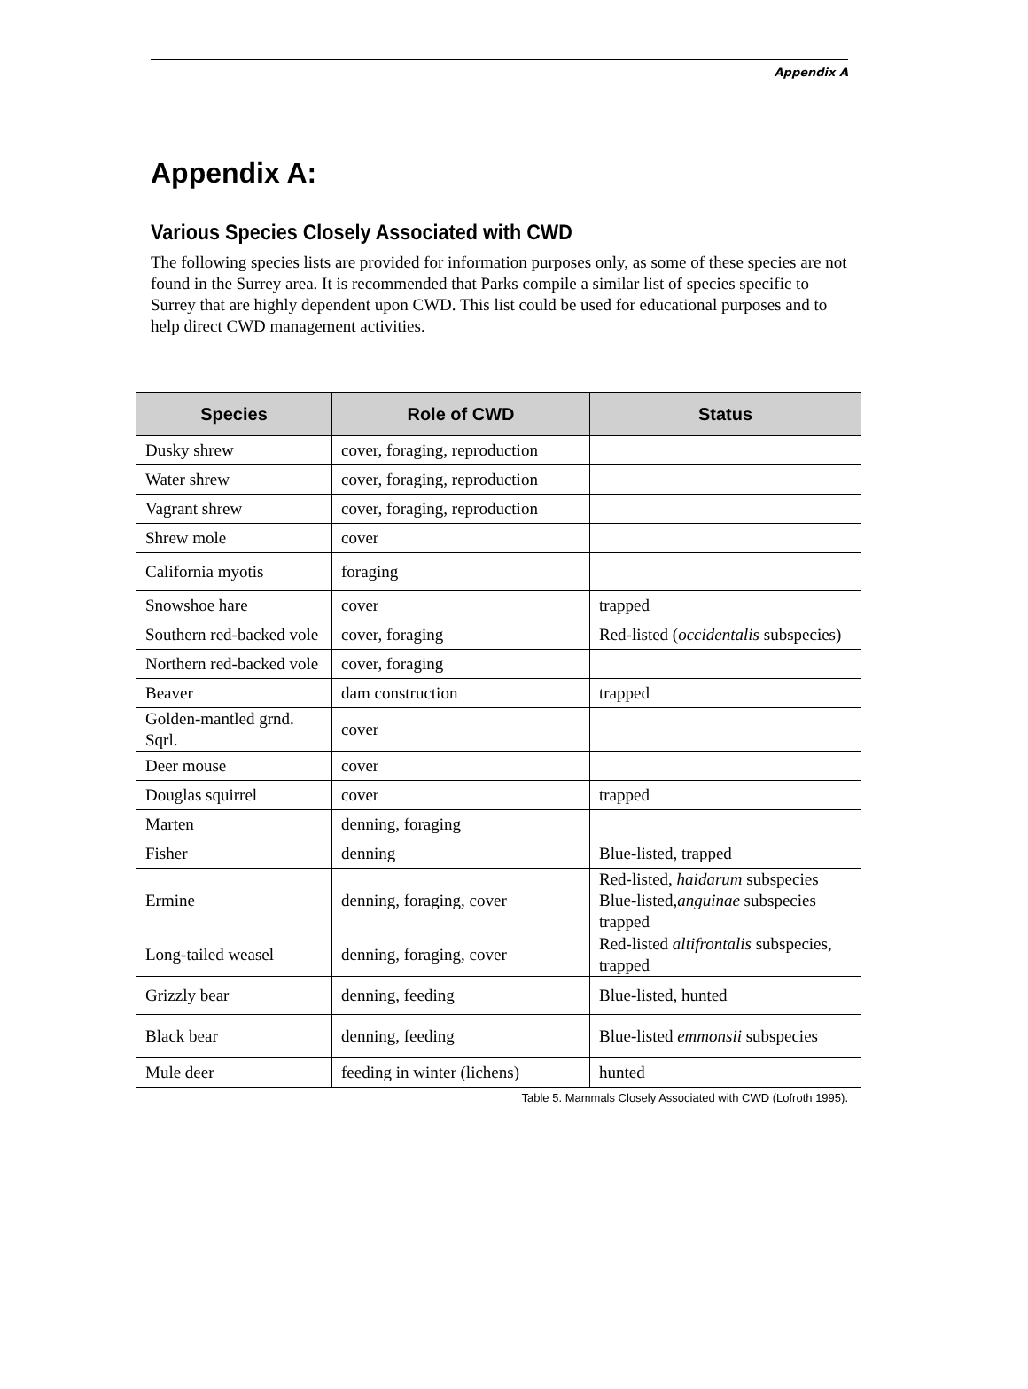Appendix A
Appendix A:
Various Species Closely Associated with CWD
The following species lists are provided for information purposes only, as some of these species are not found in the Surrey area. It is recommended that Parks compile a similar list of species specific to Surrey that are highly dependent upon CWD. This list could be used for educational purposes and to help direct CWD management activities.
| Species | Role of CWD | Status |
| --- | --- | --- |
| Dusky shrew | cover, foraging, reproduction | |
| Water shrew | cover, foraging, reproduction | |
| Vagrant shrew | cover, foraging, reproduction | |
| Shrew mole | cover | |
| California myotis | foraging | |
| Snowshoe hare | cover | trapped |
| Southern red-backed vole | cover, foraging | Red-listed ( occidentalis subspecies) |
| Northern red-backed vole | cover, foraging | |
| Beaver | dam construction | trapped |
| Golden-mantled grnd. Sqrl. | cover | |
| Deer mouse | cover | |
| Douglas squirrel | cover | trapped |
| Marten | denning, foraging | |
| Fisher | denning | Blue-listed, trapped |
| Ermine | denning, foraging, cover | Red-listed, haidarum subspecies Blue-listed, anguinae subspecies trapped |
| Long-tailed weasel | denning, foraging, cover | Red-listed altifrontalis subspecies, trapped |
| Grizzly bear | denning, feeding | Blue-listed, hunted |
| Black bear | denning, feeding | Blue-listed emmonsii subspecies |
| Mule deer | feeding in winter (lichens) | hunted |
Table 5. Mammals Closely Associated with CWD (Lofroth 1995).